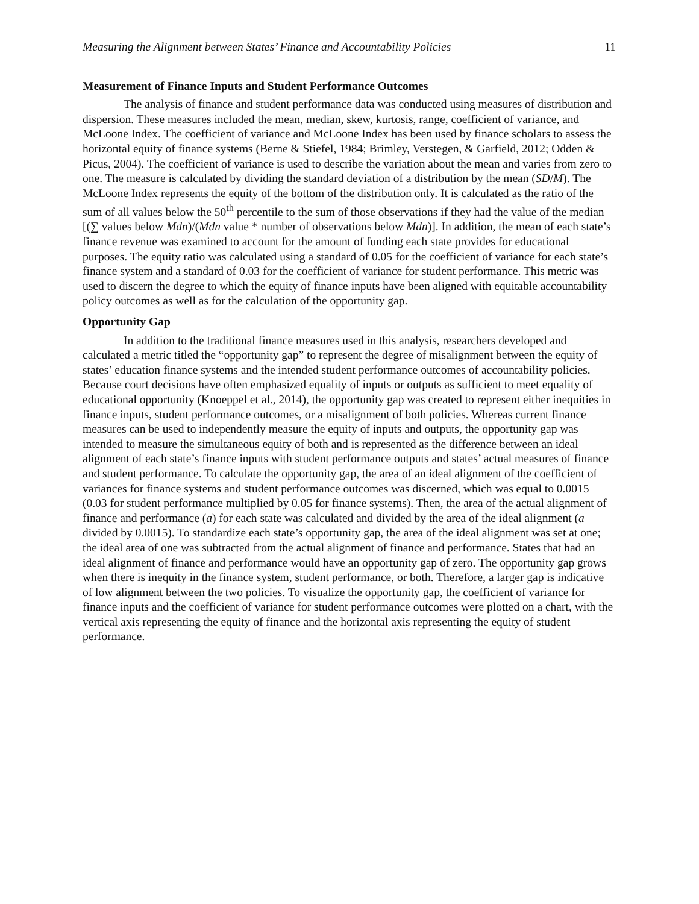Measuring the Alignment between States’ Finance and Accountability Policies 11
Measurement of Finance Inputs and Student Performance Outcomes
The analysis of finance and student performance data was conducted using measures of distribution and dispersion. These measures included the mean, median, skew, kurtosis, range, coefficient of variance, and McLoone Index. The coefficient of variance and McLoone Index has been used by finance scholars to assess the horizontal equity of finance systems (Berne & Stiefel, 1984; Brimley, Verstegen, & Garfield, 2012; Odden & Picus, 2004). The coefficient of variance is used to describe the variation about the mean and varies from zero to one. The measure is calculated by dividing the standard deviation of a distribution by the mean (SD/M). The McLoone Index represents the equity of the bottom of the distribution only. It is calculated as the ratio of the sum of all values below the 50<sup>th</sup> percentile to the sum of those observations if they had the value of the median [(∑ values below Mdn)/(Mdn value * number of observations below Mdn)]. In addition, the mean of each state’s finance revenue was examined to account for the amount of funding each state provides for educational purposes. The equity ratio was calculated using a standard of 0.05 for the coefficient of variance for each state’s finance system and a standard of 0.03 for the coefficient of variance for student performance. This metric was used to discern the degree to which the equity of finance inputs have been aligned with equitable accountability policy outcomes as well as for the calculation of the opportunity gap.
Opportunity Gap
In addition to the traditional finance measures used in this analysis, researchers developed and calculated a metric titled the “opportunity gap” to represent the degree of misalignment between the equity of states’ education finance systems and the intended student performance outcomes of accountability policies. Because court decisions have often emphasized equality of inputs or outputs as sufficient to meet equality of educational opportunity (Knoeppel et al., 2014), the opportunity gap was created to represent either inequities in finance inputs, student performance outcomes, or a misalignment of both policies. Whereas current finance measures can be used to independently measure the equity of inputs and outputs, the opportunity gap was intended to measure the simultaneous equity of both and is represented as the difference between an ideal alignment of each state’s finance inputs with student performance outputs and states’ actual measures of finance and student performance. To calculate the opportunity gap, the area of an ideal alignment of the coefficient of variances for finance systems and student performance outcomes was discerned, which was equal to 0.0015 (0.03 for student performance multiplied by 0.05 for finance systems). Then, the area of the actual alignment of finance and performance (a) for each state was calculated and divided by the area of the ideal alignment (a divided by 0.0015). To standardize each state’s opportunity gap, the area of the ideal alignment was set at one; the ideal area of one was subtracted from the actual alignment of finance and performance. States that had an ideal alignment of finance and performance would have an opportunity gap of zero. The opportunity gap grows when there is inequity in the finance system, student performance, or both. Therefore, a larger gap is indicative of low alignment between the two policies. To visualize the opportunity gap, the coefficient of variance for finance inputs and the coefficient of variance for student performance outcomes were plotted on a chart, with the vertical axis representing the equity of finance and the horizontal axis representing the equity of student performance.